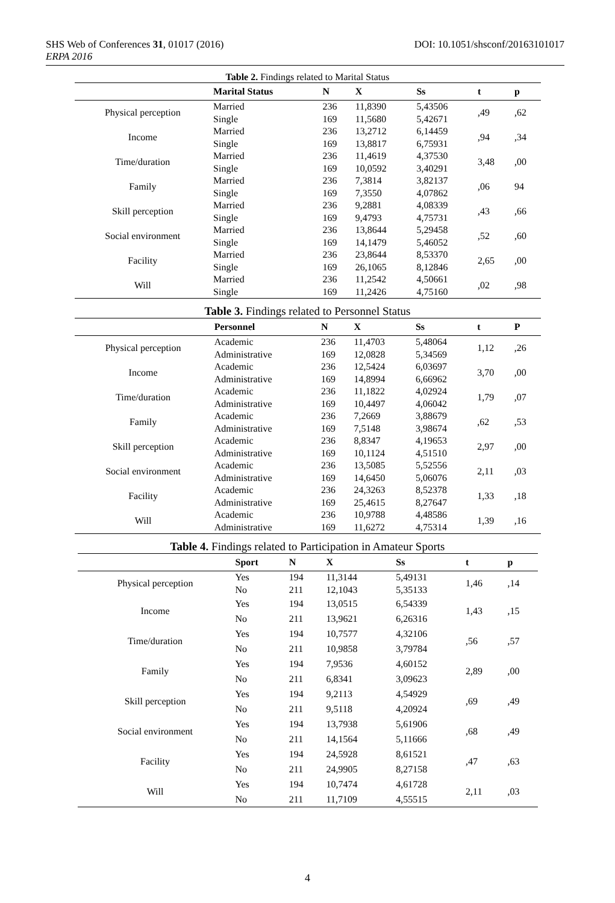SHS Web of Conferences 31, 01017 (2016) DOI: 10.1051/shsconf/20163101017
ERPA 2016
Table 2. Findings related to Marital Status
| | Marital Status | N | X | Ss | t | p |
| --- | --- | --- | --- | --- | --- | --- |
| Physical perception | Married Single | 236 169 | 11,8390 11,5680 | 5,43506 5,42671 | ,49 | ,62 |
| Income | Married Single | 236 169 | 13,2712 13,8817 | 6,14459 6,75931 | ,94 | ,34 |
| Time/duration | Married Single | 236 169 | 11,4619 10,0592 | 4,37530 3,40291 | 3,48 | ,00 |
| Family | Married Single | 236 169 | 7,3814 7,3550 | 3,82137 4,07862 | ,06 | 94 |
| Skill perception | Married Single | 236 169 | 9,2881 9,4793 | 4,08339 4,75731 | ,43 | ,66 |
| Social environment | Married Single | 236 169 | 13,8644 14,1479 | 5,29458 5,46052 | ,52 | ,60 |
| Facility | Married Single | 236 169 | 23,8644 26,1065 | 8,53370 8,12846 | 2,65 | ,00 |
| Will | Married Single | 236 169 | 11,2542 11,2426 | 4,50661 4,75160 | ,02 | ,98 |
Table 3. Findings related to Personnel Status
| | Personnel | N | X | Ss | t | P |
| --- | --- | --- | --- | --- | --- | --- |
| Physical perception | Academic Administrative | 236 169 | 11,4703 12,0828 | 5,48064 5,34569 | 1,12 | ,26 |
| Income | Academic Administrative | 236 169 | 12,5424 14,8994 | 6,03697 6,66962 | 3,70 | ,00 |
| Time/duration | Academic Administrative | 236 169 | 11,1822 10,4497 | 4,02924 4,06042 | 1,79 | ,07 |
| Family | Academic Administrative | 236 169 | 7,2669 7,5148 | 3,88679 3,98674 | ,62 | ,53 |
| Skill perception | Academic Administrative | 236 169 | 8,8347 10,1124 | 4,19653 4,51510 | 2,97 | ,00 |
| Social environment | Academic Administrative | 236 169 | 13,5085 14,6450 | 5,52556 5,06076 | 2,11 | ,03 |
| Facility | Academic Administrative | 236 169 | 24,3263 25,4615 | 8,52378 8,27647 | 1,33 | ,18 |
| Will | Academic Administrative | 236 169 | 10,9788 11,6272 | 4,48586 4,75314 | 1,39 | ,16 |
Table 4. Findings related to Participation in Amateur Sports
| | Sport | N | X | Ss | t | p |
| --- | --- | --- | --- | --- | --- | --- |
| Physical perception | Yes No | 194 211 | 11,3144 12,1043 | 5,49131 5,35133 | 1,46 | ,14 |
| Income | Yes No | 194 211 | 13,0515 13,9621 | 6,54339 6,26316 | 1,43 | ,15 |
| Time/duration | Yes No | 194 211 | 10,7577 10,9858 | 4,32106 3,79784 | ,56 | ,57 |
| Family | Yes No | 194 211 | 7,9536 6,8341 | 4,60152 3,09623 | 2,89 | ,00 |
| Skill perception | Yes No | 194 211 | 9,2113 9,5118 | 4,54929 4,20924 | ,69 | ,49 |
| Social environment | Yes No | 194 211 | 13,7938 14,1564 | 5,61906 5,11666 | ,68 | ,49 |
| Facility | Yes No | 194 211 | 24,5928 24,9905 | 8,61521 8,27158 | ,47 | ,63 |
| Will | Yes No | 194 211 | 10,7474 11,7109 | 4,61728 4,55515 | 2,11 | ,03 |
4